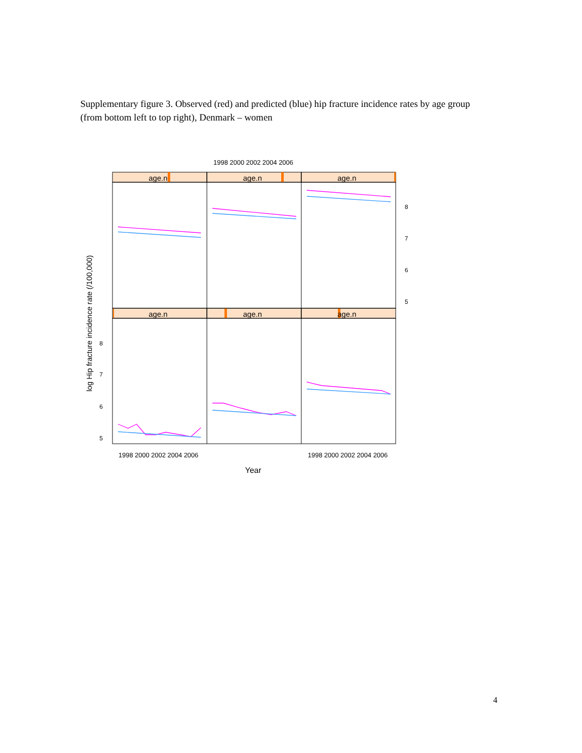Supplementary figure 3. Observed (red) and predicted (blue) hip fracture incidence rates by age group (from bottom left to top right), Denmark – women
1998 2000 2002 2004 2006
age.n
age.n
age.n
age.n
age.n
age.n
8
7
6
5
8
7
6
5
1998 2000 2002 2004 2006
1998 2000 2002 2004 2006
Year
log Hip fracture incidence rate (/100,000)
4